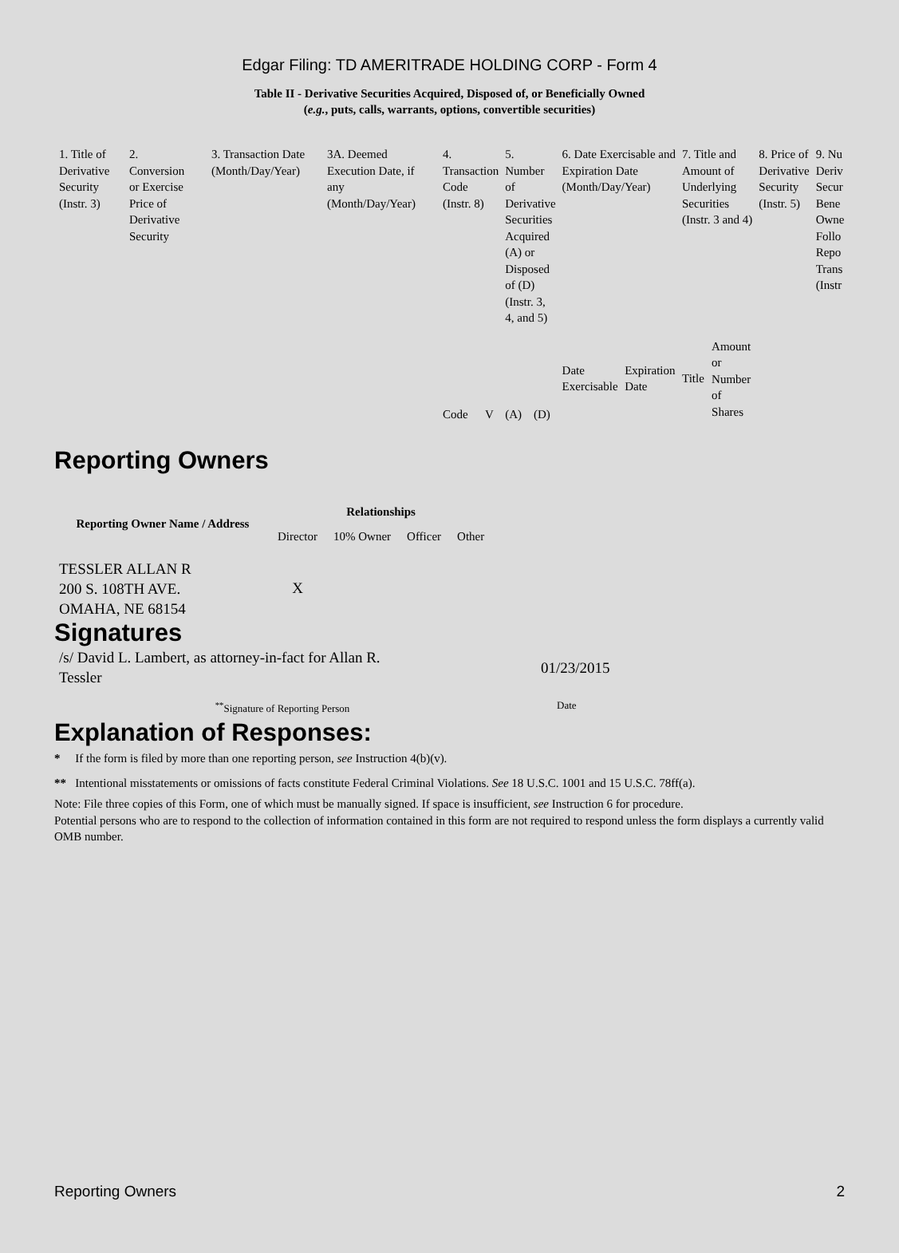Edgar Filing: TD AMERITRADE HOLDING CORP - Form 4
Table II - Derivative Securities Acquired, Disposed of, or Beneficially Owned
(e.g., puts, calls, warrants, options, convertible securities)
| 1. Title of Derivative Security (Instr. 3) | 2. Conversion or Exercise Price of Derivative Security | 3. Transaction Date (Month/Day/Year) | 3A. Deemed Execution Date, if any (Month/Day/Year) | 4. Transaction Code (Instr. 8) | | 5. Number of Derivative Securities Acquired (A) or Disposed of (D) (Instr. 3, 4, and 5) | | 6. Date Exercisable and Expiration Date (Month/Day/Year) | | 7. Title and Amount of Underlying Securities (Instr. 3 and 4) | | 8. Price of Derivative Security (Instr. 5) | 9. Nu Deriv Secur Bene Owne Follo Repo Trans (Instr |
| | | | | Code | V | (A) | (D) | Date Exercisable | Expiration Date | Title | Amount or Number of Shares | | |
Reporting Owners
| Reporting Owner Name / Address | Relationships | | | |
| --- | --- | --- | --- | --- |
| | Director | 10% Owner | Officer | Other |
| TESSLER ALLAN R 200 S. 108TH AVE. OMAHA, NE 68154 | X | | | |
Signatures
| /s/ David L. Lambert, as attorney-in-fact for Allan R. Tessler | 01/23/2015 |
| <sup>**</sup> Signature of Reporting Person | Date |
Explanation of Responses:
* If the form is filed by more than one reporting person, see Instruction 4(b)(v).
** Intentional misstatements or omissions of facts constitute Federal Criminal Violations. See 18 U.S.C. 1001 and 15 U.S.C. 78ff(a).
Note: File three copies of this Form, one of which must be manually signed. If space is insufficient, see Instruction 6 for procedure.
Potential persons who are to respond to the collection of information contained in this form are not required to respond unless the form displays a currently valid OMB number.
Reporting Owners 2